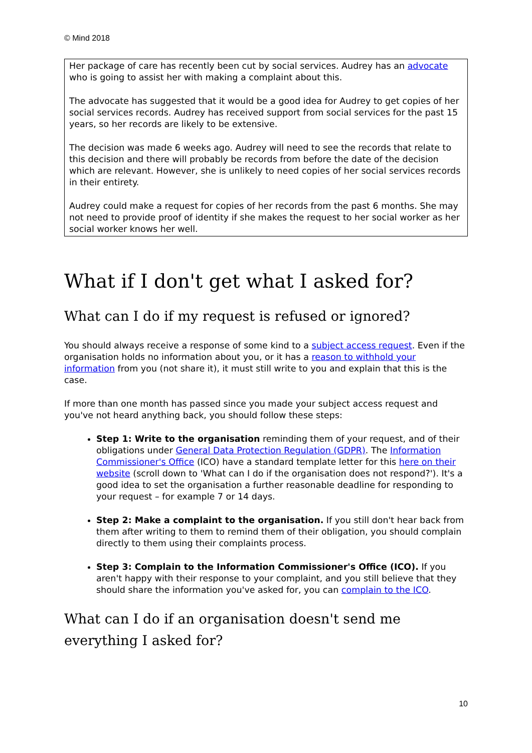© Mind 2018
Her package of care has recently been cut by social services. Audrey has an advocate who is going to assist her with making a complaint about this.
The advocate has suggested that it would be a good idea for Audrey to get copies of her social services records. Audrey has received support from social services for the past 15 years, so her records are likely to be extensive.
The decision was made 6 weeks ago. Audrey will need to see the records that relate to this decision and there will probably be records from before the date of the decision which are relevant. However, she is unlikely to need copies of her social services records in their entirety.
Audrey could make a request for copies of her records from the past 6 months. She may not need to provide proof of identity if she makes the request to her social worker as her social worker knows her well.
What if I don't get what I asked for?
What can I do if my request is refused or ignored?
You should always receive a response of some kind to a subject access request. Even if the organisation holds no information about you, or it has a reason to withhold your information from you (not share it), it must still write to you and explain that this is the case.
If more than one month has passed since you made your subject access request and you've not heard anything back, you should follow these steps:
Step 1: Write to the organisation reminding them of your request, and of their obligations under General Data Protection Regulation (GDPR). The Information Commissioner's Office (ICO) have a standard template letter for this here on their website (scroll down to 'What can I do if the organisation does not respond?'). It's a good idea to set the organisation a further reasonable deadline for responding to your request – for example 7 or 14 days.
Step 2: Make a complaint to the organisation. If you still don't hear back from them after writing to them to remind them of their obligation, you should complain directly to them using their complaints process.
Step 3: Complain to the Information Commissioner's Office (ICO). If you aren't happy with their response to your complaint, and you still believe that they should share the information you've asked for, you can complain to the ICO.
What can I do if an organisation doesn't send me everything I asked for?
10